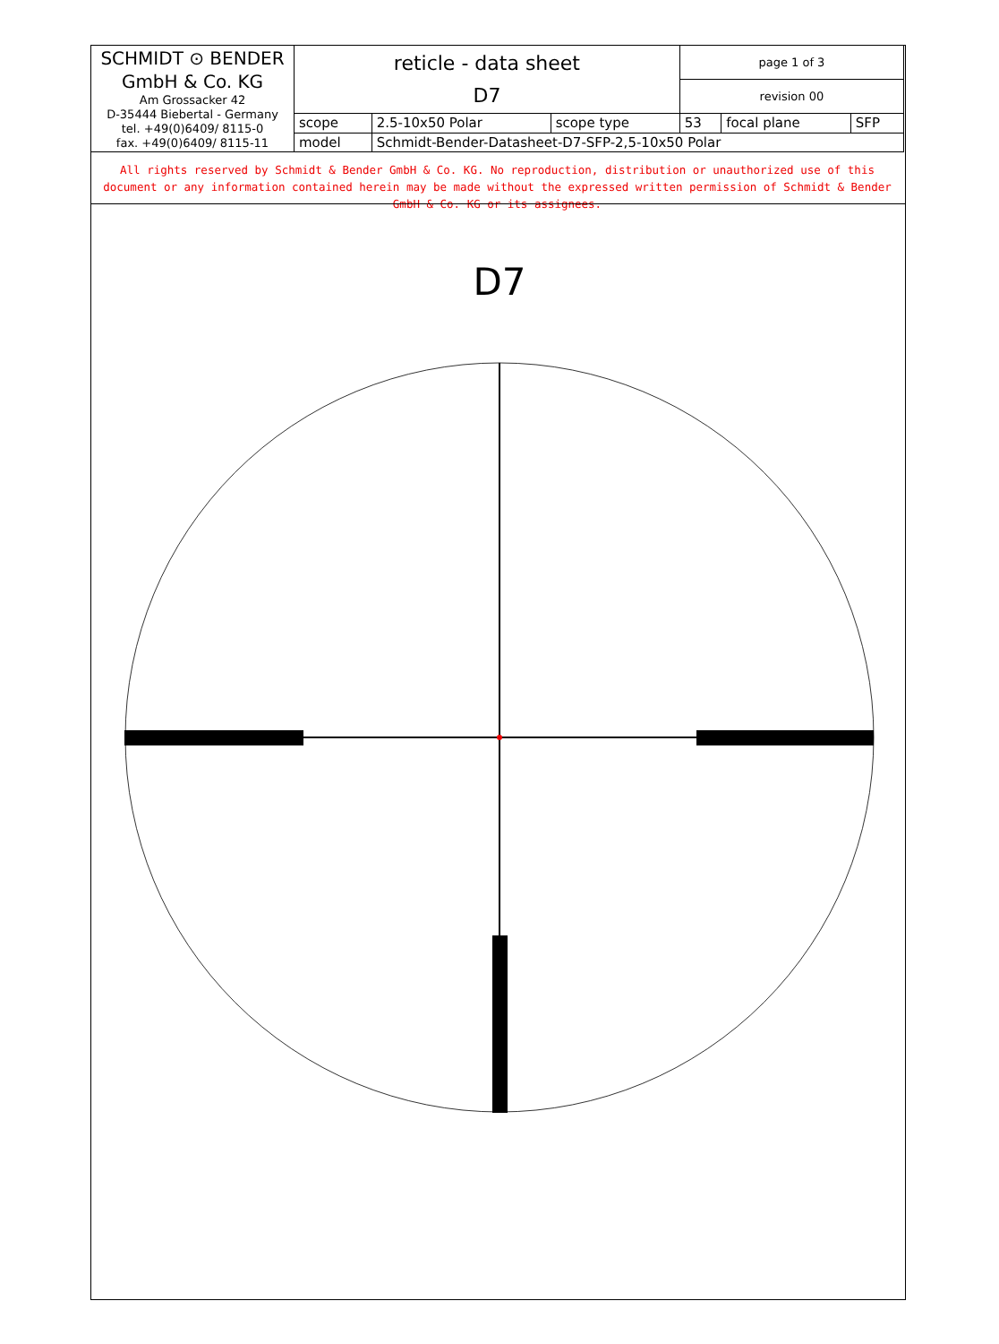| SCHMIDT ⊙ BENDER GmbH & Co. KG Am Grossacker 42 D-35444 Biebertal - Germany tel. +49(0)6409/ 8115-0 fax. +49(0)6409/ 8115-11 | reticle - data sheet D7 | | | page 1 of 3 | | |
| | | | | revision 00 | | |
| | scope | 2.5-10x50 Polar | scope type | 53 | focal plane | SFP |
| | model | Schmidt-Bender-Datasheet-D7-SFP-2,5-10x50 Polar | | | | |
All rights reserved by Schmidt & Bender GmbH & Co. KG. No reproduction, distribution or unauthorized use of this document or any information contained herein may be made without the expressed written permission of Schmidt & Bender GmbH & Co. KG or its assignees.
D7